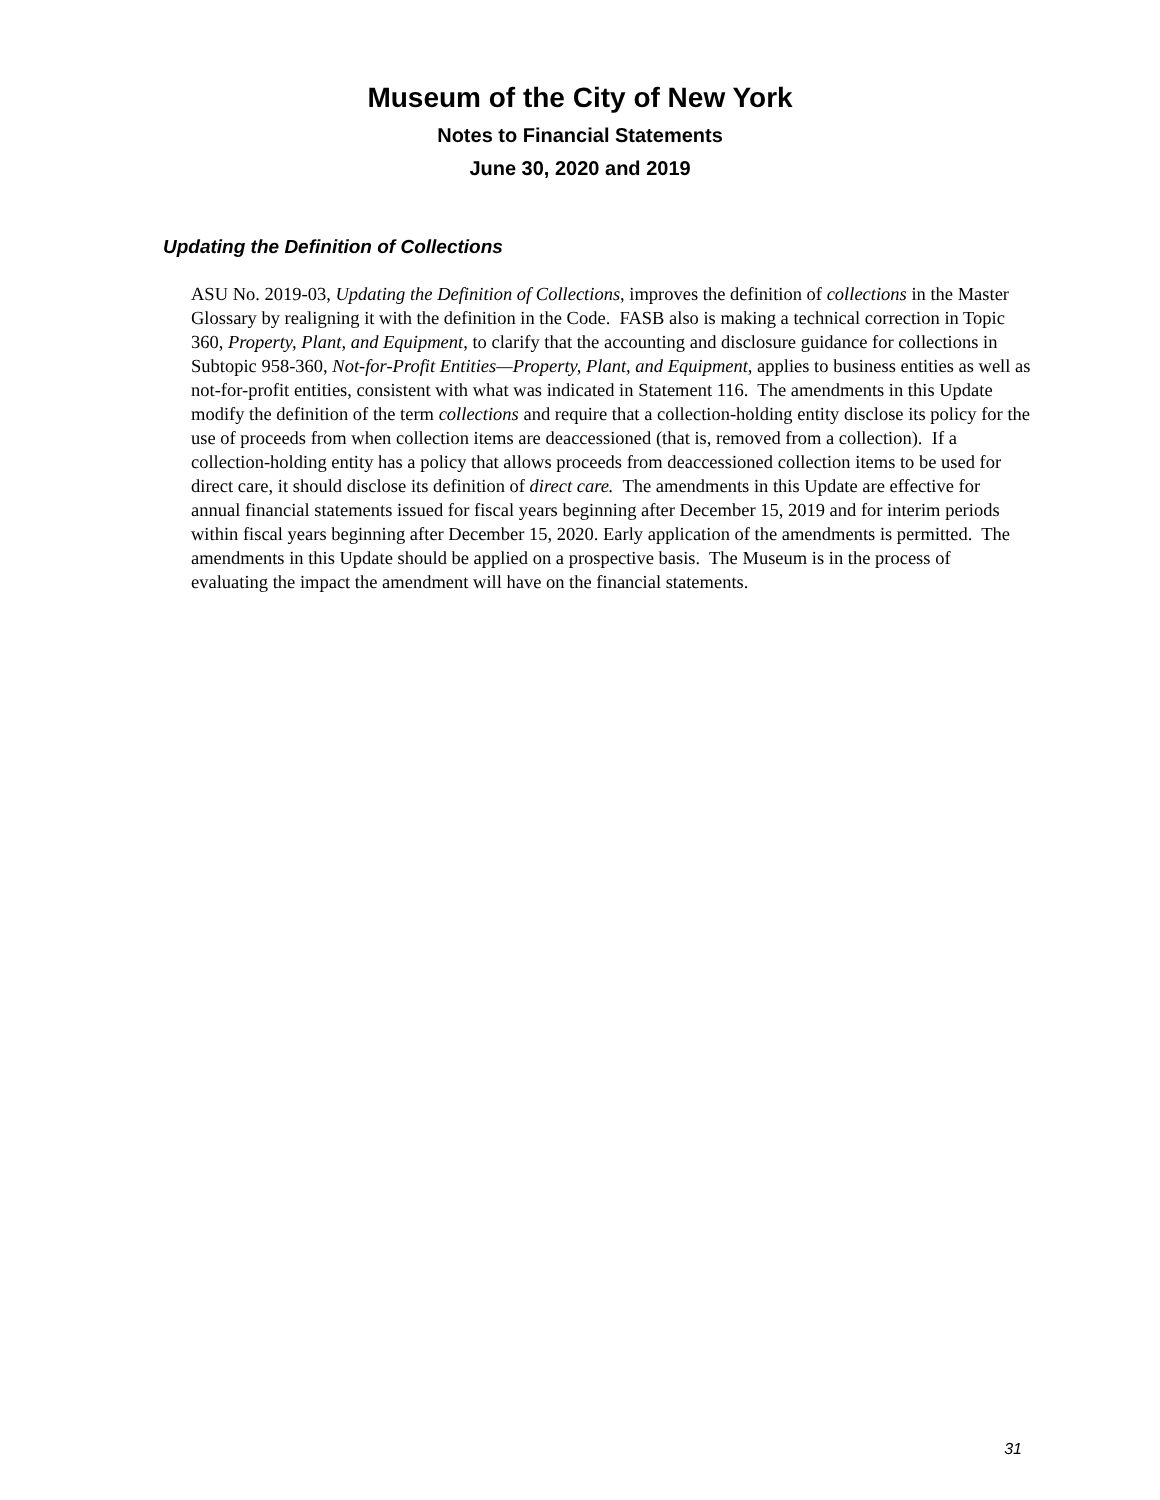Museum of the City of New York
Notes to Financial Statements
June 30, 2020 and 2019
Updating the Definition of Collections
ASU No. 2019-03, Updating the Definition of Collections, improves the definition of collections in the Master Glossary by realigning it with the definition in the Code. FASB also is making a technical correction in Topic 360, Property, Plant, and Equipment, to clarify that the accounting and disclosure guidance for collections in Subtopic 958-360, Not-for-Profit Entities—Property, Plant, and Equipment, applies to business entities as well as not-for-profit entities, consistent with what was indicated in Statement 116. The amendments in this Update modify the definition of the term collections and require that a collection-holding entity disclose its policy for the use of proceeds from when collection items are deaccessioned (that is, removed from a collection). If a collection-holding entity has a policy that allows proceeds from deaccessioned collection items to be used for direct care, it should disclose its definition of direct care. The amendments in this Update are effective for annual financial statements issued for fiscal years beginning after December 15, 2019 and for interim periods within fiscal years beginning after December 15, 2020. Early application of the amendments is permitted. The amendments in this Update should be applied on a prospective basis. The Museum is in the process of evaluating the impact the amendment will have on the financial statements.
31